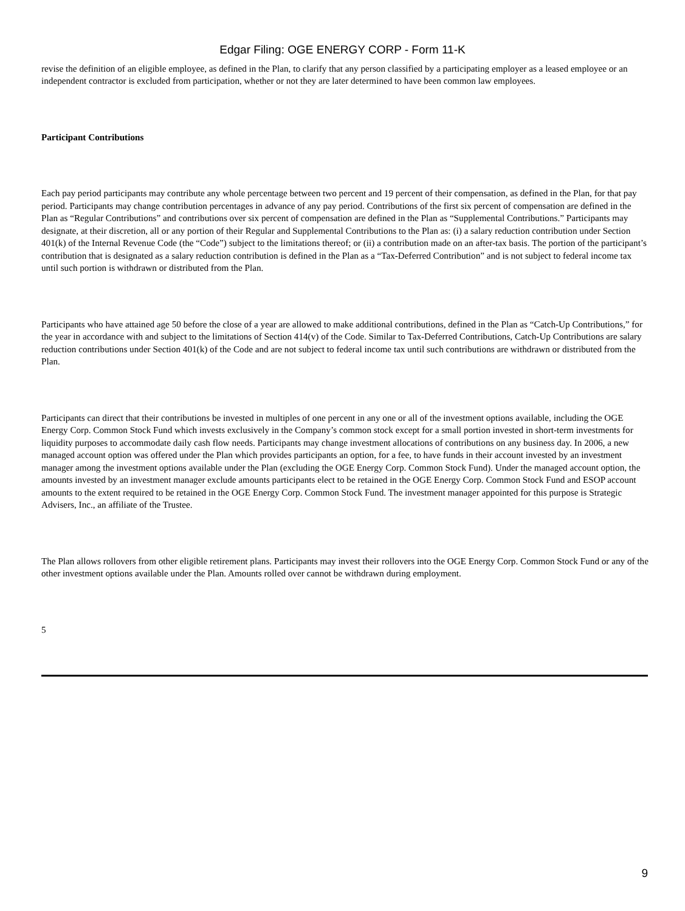Edgar Filing: OGE ENERGY CORP - Form 11-K
revise the definition of an eligible employee, as defined in the Plan, to clarify that any person classified by a participating employer as a leased employee or an independent contractor is excluded from participation, whether or not they are later determined to have been common law employees.
Participant Contributions
Each pay period participants may contribute any whole percentage between two percent and 19 percent of their compensation, as defined in the Plan, for that pay period. Participants may change contribution percentages in advance of any pay period. Contributions of the first six percent of compensation are defined in the Plan as “Regular Contributions” and contributions over six percent of compensation are defined in the Plan as “Supplemental Contributions.” Participants may designate, at their discretion, all or any portion of their Regular and Supplemental Contributions to the Plan as: (i) a salary reduction contribution under Section 401(k) of the Internal Revenue Code (the “Code”) subject to the limitations thereof; or (ii) a contribution made on an after-tax basis. The portion of the participant’s contribution that is designated as a salary reduction contribution is defined in the Plan as a “Tax-Deferred Contribution” and is not subject to federal income tax until such portion is withdrawn or distributed from the Plan.
Participants who have attained age 50 before the close of a year are allowed to make additional contributions, defined in the Plan as “Catch-Up Contributions,” for the year in accordance with and subject to the limitations of Section 414(v) of the Code. Similar to Tax-Deferred Contributions, Catch-Up Contributions are salary reduction contributions under Section 401(k) of the Code and are not subject to federal income tax until such contributions are withdrawn or distributed from the Plan.
Participants can direct that their contributions be invested in multiples of one percent in any one or all of the investment options available, including the OGE Energy Corp. Common Stock Fund which invests exclusively in the Company’s common stock except for a small portion invested in short-term investments for liquidity purposes to accommodate daily cash flow needs. Participants may change investment allocations of contributions on any business day. In 2006, a new managed account option was offered under the Plan which provides participants an option, for a fee, to have funds in their account invested by an investment manager among the investment options available under the Plan (excluding the OGE Energy Corp. Common Stock Fund). Under the managed account option, the amounts invested by an investment manager exclude amounts participants elect to be retained in the OGE Energy Corp. Common Stock Fund and ESOP account amounts to the extent required to be retained in the OGE Energy Corp. Common Stock Fund. The investment manager appointed for this purpose is Strategic Advisers, Inc., an affiliate of the Trustee.
The Plan allows rollovers from other eligible retirement plans. Participants may invest their rollovers into the OGE Energy Corp. Common Stock Fund or any of the other investment options available under the Plan. Amounts rolled over cannot be withdrawn during employment.
5
9